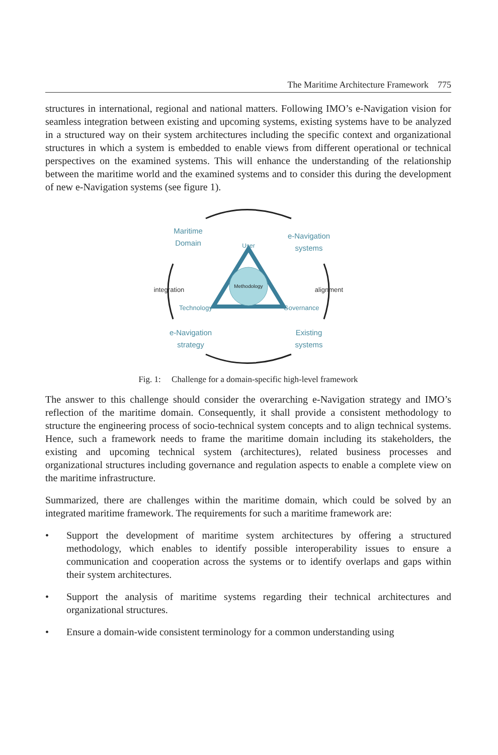The Maritime Architecture Framework 775
structures in international, regional and national matters. Following IMO’s e-Navigation vision for seamless integration between existing and upcoming systems, existing systems have to be analyzed in a structured way on their system architectures including the specific context and organizational structures in which a system is embedded to enable views from different operational or technical perspectives on the examined systems. This will enhance the understanding of the relationship between the maritime world and the examined systems and to consider this during the development of new e-Navigation systems (see figure 1).
Methodology
Maritime
Domain
e-Navigation
systems
User
integration
alignment
Technology
Governance
e-Navigation
strategy
Existing
systems
Fig. 1: Challenge for a domain-specific high-level framework
The answer to this challenge should consider the overarching e-Navigation strategy and IMO’s reflection of the maritime domain. Consequently, it shall provide a consistent methodology to structure the engineering process of socio-technical system concepts and to align technical systems. Hence, such a framework needs to frame the maritime domain including its stakeholders, the existing and upcoming technical system (architectures), related business processes and organizational structures including governance and regulation aspects to enable a complete view on the maritime infrastructure.
Summarized, there are challenges within the maritime domain, which could be solved by an integrated maritime framework. The requirements for such a maritime framework are:
• Support the development of maritime system architectures by offering a structured methodology, which enables to identify possible interoperability issues to ensure a communication and cooperation across the systems or to identify overlaps and gaps within their system architectures.
• Support the analysis of maritime systems regarding their technical architectures and organizational structures.
• Ensure a domain-wide consistent terminology for a common understanding using